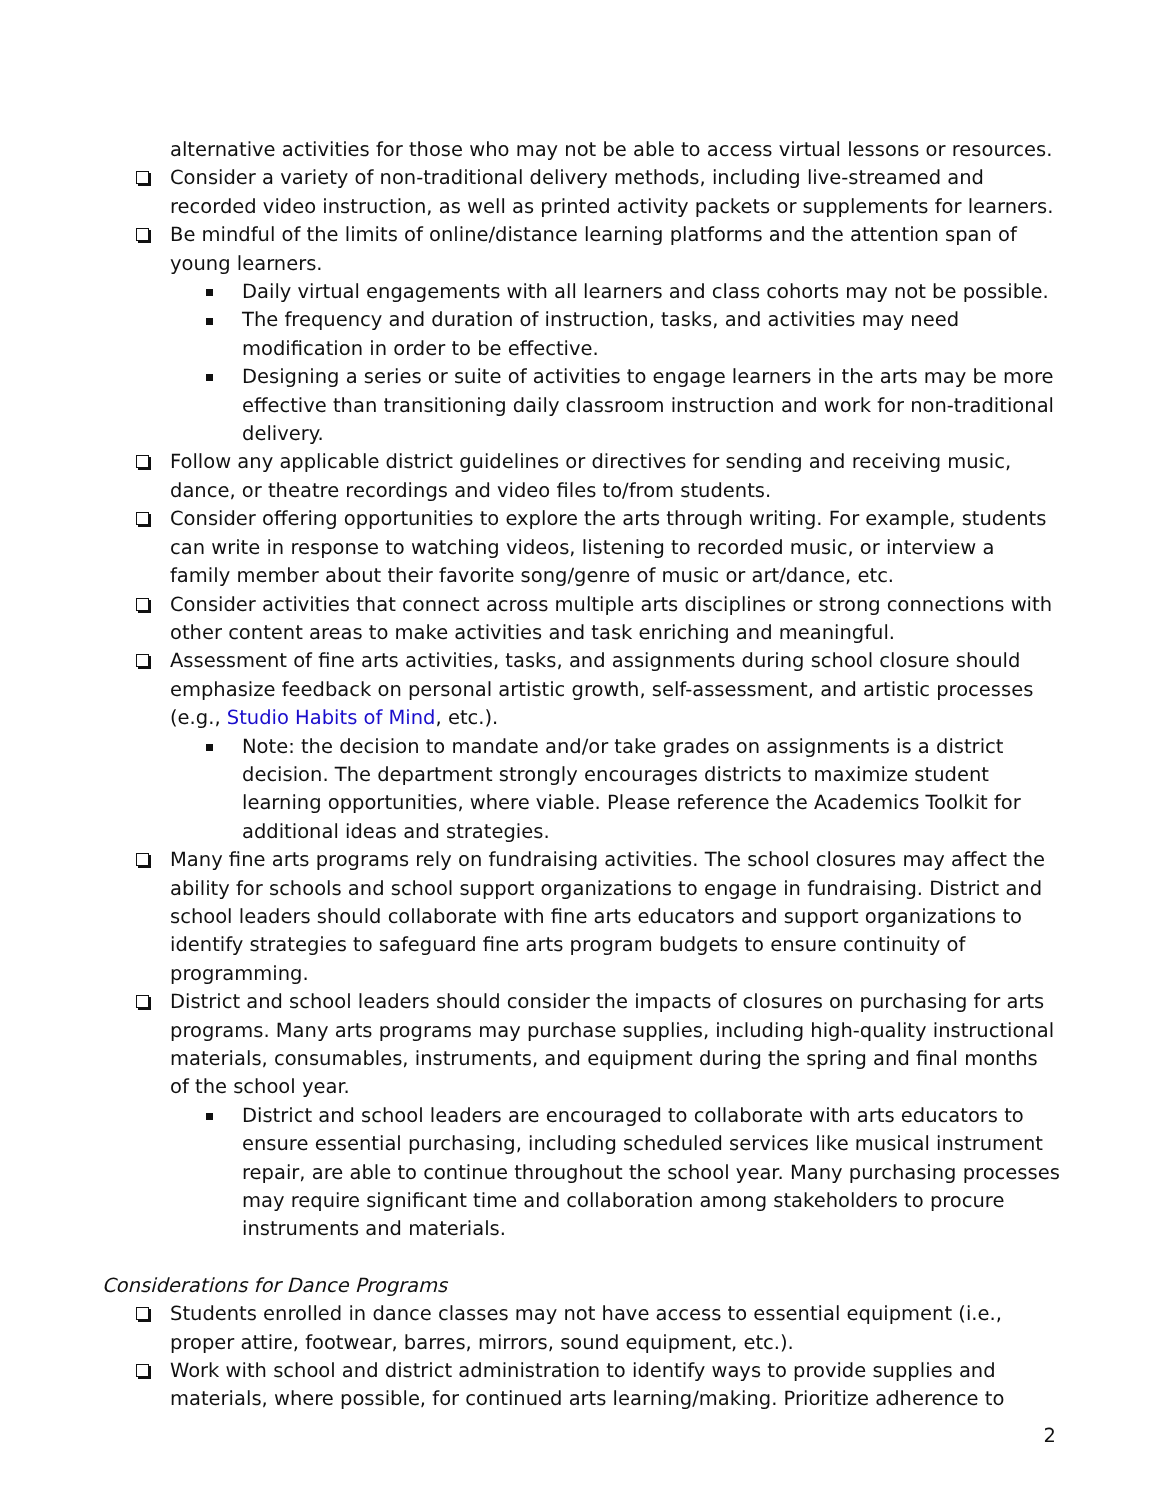alternative activities for those who may not be able to access virtual lessons or resources.
Consider a variety of non-traditional delivery methods, including live-streamed and recorded video instruction, as well as printed activity packets or supplements for learners.
Be mindful of the limits of online/distance learning platforms and the attention span of young learners.
Daily virtual engagements with all learners and class cohorts may not be possible.
The frequency and duration of instruction, tasks, and activities may need modification in order to be effective.
Designing a series or suite of activities to engage learners in the arts may be more effective than transitioning daily classroom instruction and work for non-traditional delivery.
Follow any applicable district guidelines or directives for sending and receiving music, dance, or theatre recordings and video files to/from students.
Consider offering opportunities to explore the arts through writing. For example, students can write in response to watching videos, listening to recorded music, or interview a family member about their favorite song/genre of music or art/dance, etc.
Consider activities that connect across multiple arts disciplines or strong connections with other content areas to make activities and task enriching and meaningful.
Assessment of fine arts activities, tasks, and assignments during school closure should emphasize feedback on personal artistic growth, self-assessment, and artistic processes (e.g., Studio Habits of Mind, etc.).
Note: the decision to mandate and/or take grades on assignments is a district decision. The department strongly encourages districts to maximize student learning opportunities, where viable. Please reference the Academics Toolkit for additional ideas and strategies.
Many fine arts programs rely on fundraising activities. The school closures may affect the ability for schools and school support organizations to engage in fundraising. District and school leaders should collaborate with fine arts educators and support organizations to identify strategies to safeguard fine arts program budgets to ensure continuity of programming.
District and school leaders should consider the impacts of closures on purchasing for arts programs. Many arts programs may purchase supplies, including high-quality instructional materials, consumables, instruments, and equipment during the spring and final months of the school year.
District and school leaders are encouraged to collaborate with arts educators to ensure essential purchasing, including scheduled services like musical instrument repair, are able to continue throughout the school year. Many purchasing processes may require significant time and collaboration among stakeholders to procure instruments and materials.
Considerations for Dance Programs
Students enrolled in dance classes may not have access to essential equipment (i.e., proper attire, footwear, barres, mirrors, sound equipment, etc.).
Work with school and district administration to identify ways to provide supplies and materials, where possible, for continued arts learning/making. Prioritize adherence to
2